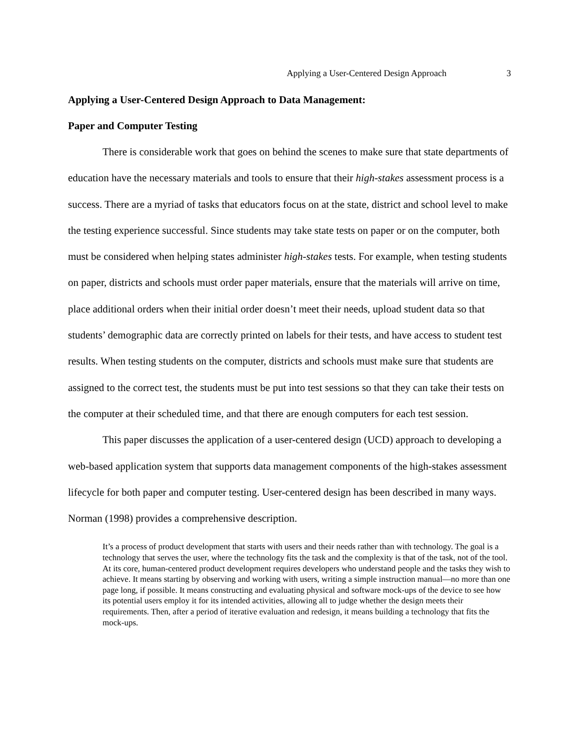Applying a User-Centered Design Approach 3
Applying a User-Centered Design Approach to Data Management:
Paper and Computer Testing
There is considerable work that goes on behind the scenes to make sure that state departments of education have the necessary materials and tools to ensure that their high-stakes assessment process is a success. There are a myriad of tasks that educators focus on at the state, district and school level to make the testing experience successful. Since students may take state tests on paper or on the computer, both must be considered when helping states administer high-stakes tests. For example, when testing students on paper, districts and schools must order paper materials, ensure that the materials will arrive on time, place additional orders when their initial order doesn’t meet their needs, upload student data so that students’ demographic data are correctly printed on labels for their tests, and have access to student test results. When testing students on the computer, districts and schools must make sure that students are assigned to the correct test, the students must be put into test sessions so that they can take their tests on the computer at their scheduled time, and that there are enough computers for each test session.
This paper discusses the application of a user-centered design (UCD) approach to developing a web-based application system that supports data management components of the high-stakes assessment lifecycle for both paper and computer testing. User-centered design has been described in many ways. Norman (1998) provides a comprehensive description.
It’s a process of product development that starts with users and their needs rather than with technology. The goal is a technology that serves the user, where the technology fits the task and the complexity is that of the task, not of the tool. At its core, human-centered product development requires developers who understand people and the tasks they wish to achieve. It means starting by observing and working with users, writing a simple instruction manual—no more than one page long, if possible. It means constructing and evaluating physical and software mock-ups of the device to see how its potential users employ it for its intended activities, allowing all to judge whether the design meets their requirements. Then, after a period of iterative evaluation and redesign, it means building a technology that fits the mock-ups.